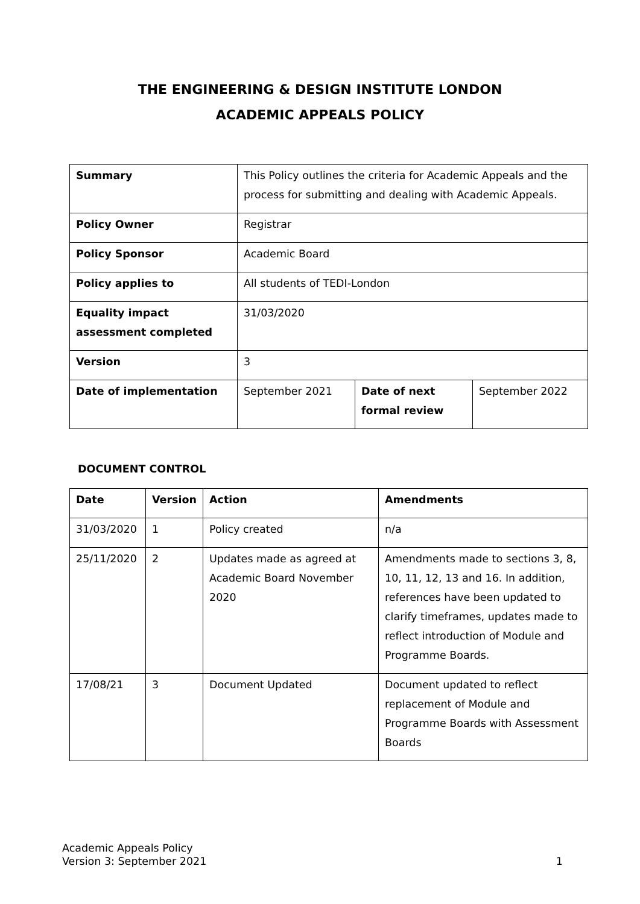THE ENGINEERING & DESIGN INSTITUTE LONDON
ACADEMIC APPEALS POLICY
| Summary | This Policy outlines the criteria for Academic Appeals and the process for submitting and dealing with Academic Appeals. | | |
| Policy Owner | Registrar | | |
| Policy Sponsor | Academic Board | | |
| Policy applies to | All students of TEDI-London | | |
| Equality impact assessment completed | 31/03/2020 | | |
| Version | 3 | | |
| Date of implementation | September 2021 | Date of next formal review | September 2022 |
DOCUMENT CONTROL
| Date | Version | Action | Amendments |
| --- | --- | --- | --- |
| 31/03/2020 | 1 | Policy created | n/a |
| 25/11/2020 | 2 | Updates made as agreed at Academic Board November 2020 | Amendments made to sections 3, 8, 10, 11, 12, 13 and 16. In addition, references have been updated to clarify timeframes, updates made to reflect introduction of Module and Programme Boards. |
| 17/08/21 | 3 | Document Updated | Document updated to reflect replacement of Module and Programme Boards with Assessment Boards |
Academic Appeals Policy
Version 3: September 2021
1